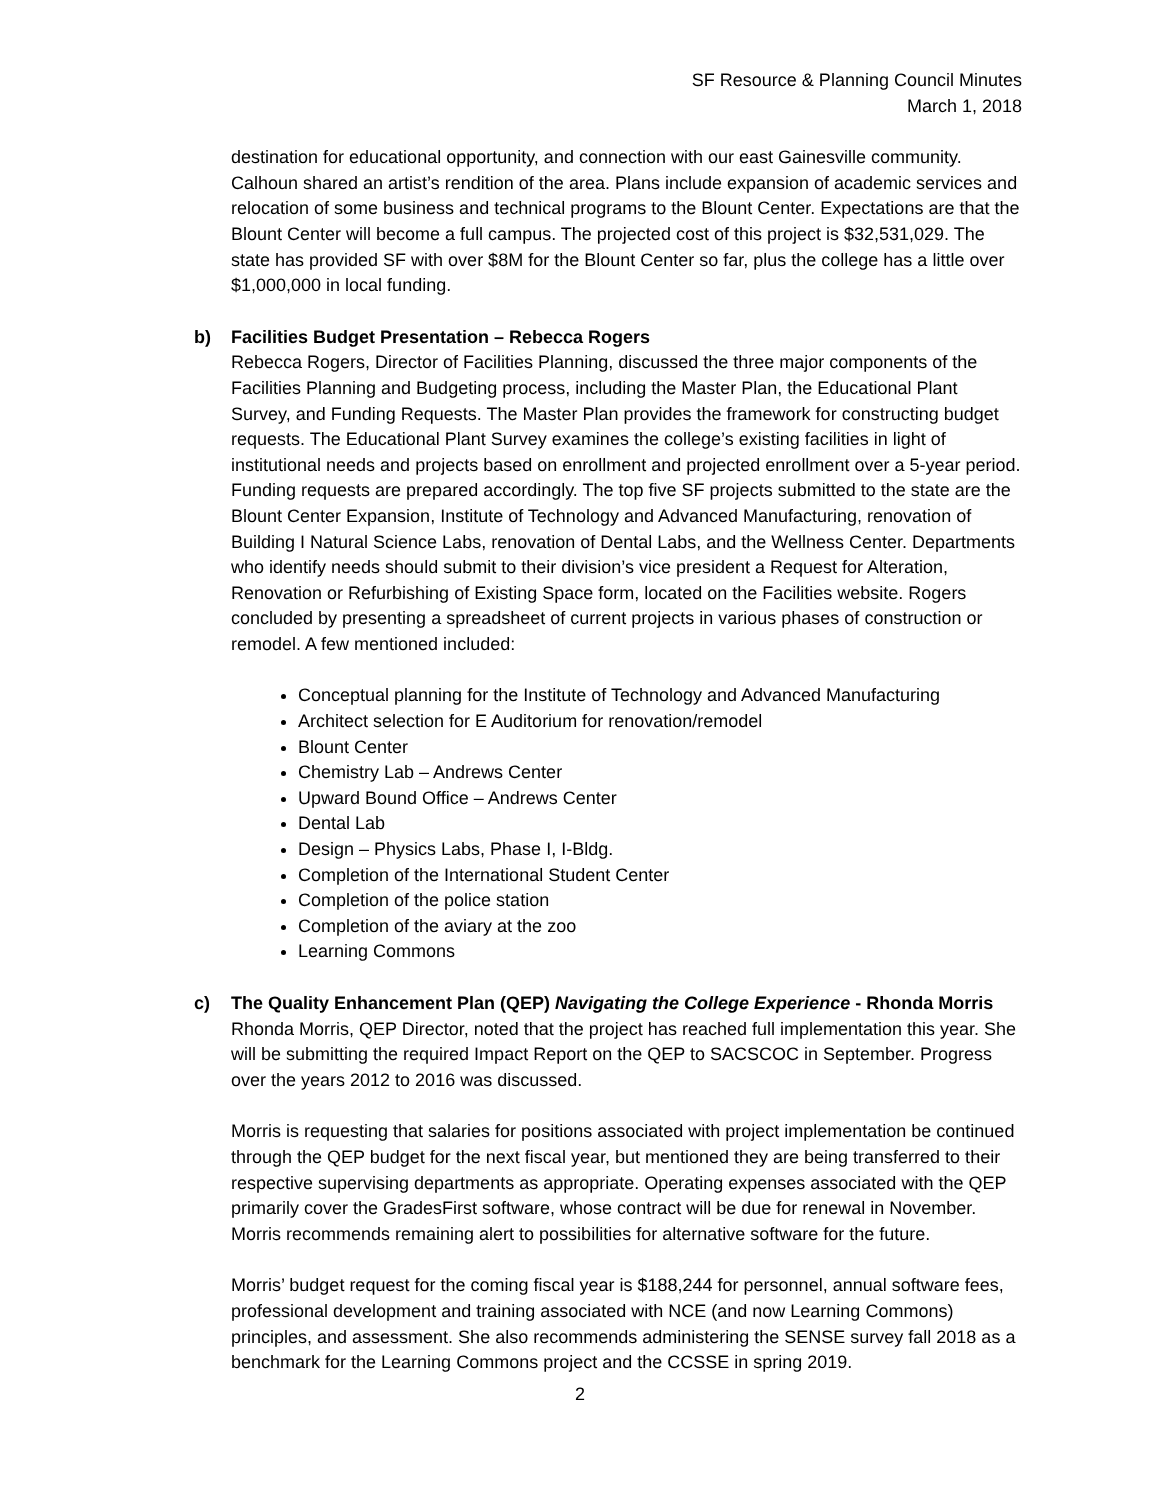SF Resource & Planning Council Minutes
March 1, 2018
destination for educational opportunity, and connection with our east Gainesville community. Calhoun shared an artist’s rendition of the area. Plans include expansion of academic services and relocation of some business and technical programs to the Blount Center. Expectations are that the Blount Center will become a full campus. The projected cost of this project is $32,531,029. The state has provided SF with over $8M for the Blount Center so far, plus the college has a little over $1,000,000 in local funding.
b) Facilities Budget Presentation – Rebecca Rogers
Rebecca Rogers, Director of Facilities Planning, discussed the three major components of the Facilities Planning and Budgeting process, including the Master Plan, the Educational Plant Survey, and Funding Requests. The Master Plan provides the framework for constructing budget requests. The Educational Plant Survey examines the college’s existing facilities in light of institutional needs and projects based on enrollment and projected enrollment over a 5-year period. Funding requests are prepared accordingly. The top five SF projects submitted to the state are the Blount Center Expansion, Institute of Technology and Advanced Manufacturing, renovation of Building I Natural Science Labs, renovation of Dental Labs, and the Wellness Center. Departments who identify needs should submit to their division’s vice president a Request for Alteration, Renovation or Refurbishing of Existing Space form, located on the Facilities website. Rogers concluded by presenting a spreadsheet of current projects in various phases of construction or remodel. A few mentioned included:
Conceptual planning for the Institute of Technology and Advanced Manufacturing
Architect selection for E Auditorium for renovation/remodel
Blount Center
Chemistry Lab – Andrews Center
Upward Bound Office – Andrews Center
Dental Lab
Design – Physics Labs, Phase I, I-Bldg.
Completion of the International Student Center
Completion of the police station
Completion of the aviary at the zoo
Learning Commons
c) The Quality Enhancement Plan (QEP) Navigating the College Experience - Rhonda Morris
Rhonda Morris, QEP Director, noted that the project has reached full implementation this year. She will be submitting the required Impact Report on the QEP to SACSCOC in September. Progress over the years 2012 to 2016 was discussed.
Morris is requesting that salaries for positions associated with project implementation be continued through the QEP budget for the next fiscal year, but mentioned they are being transferred to their respective supervising departments as appropriate. Operating expenses associated with the QEP primarily cover the GradesFirst software, whose contract will be due for renewal in November. Morris recommends remaining alert to possibilities for alternative software for the future.
Morris’ budget request for the coming fiscal year is $188,244 for personnel, annual software fees, professional development and training associated with NCE (and now Learning Commons) principles, and assessment. She also recommends administering the SENSE survey fall 2018 as a benchmark for the Learning Commons project and the CCSSE in spring 2019.
2